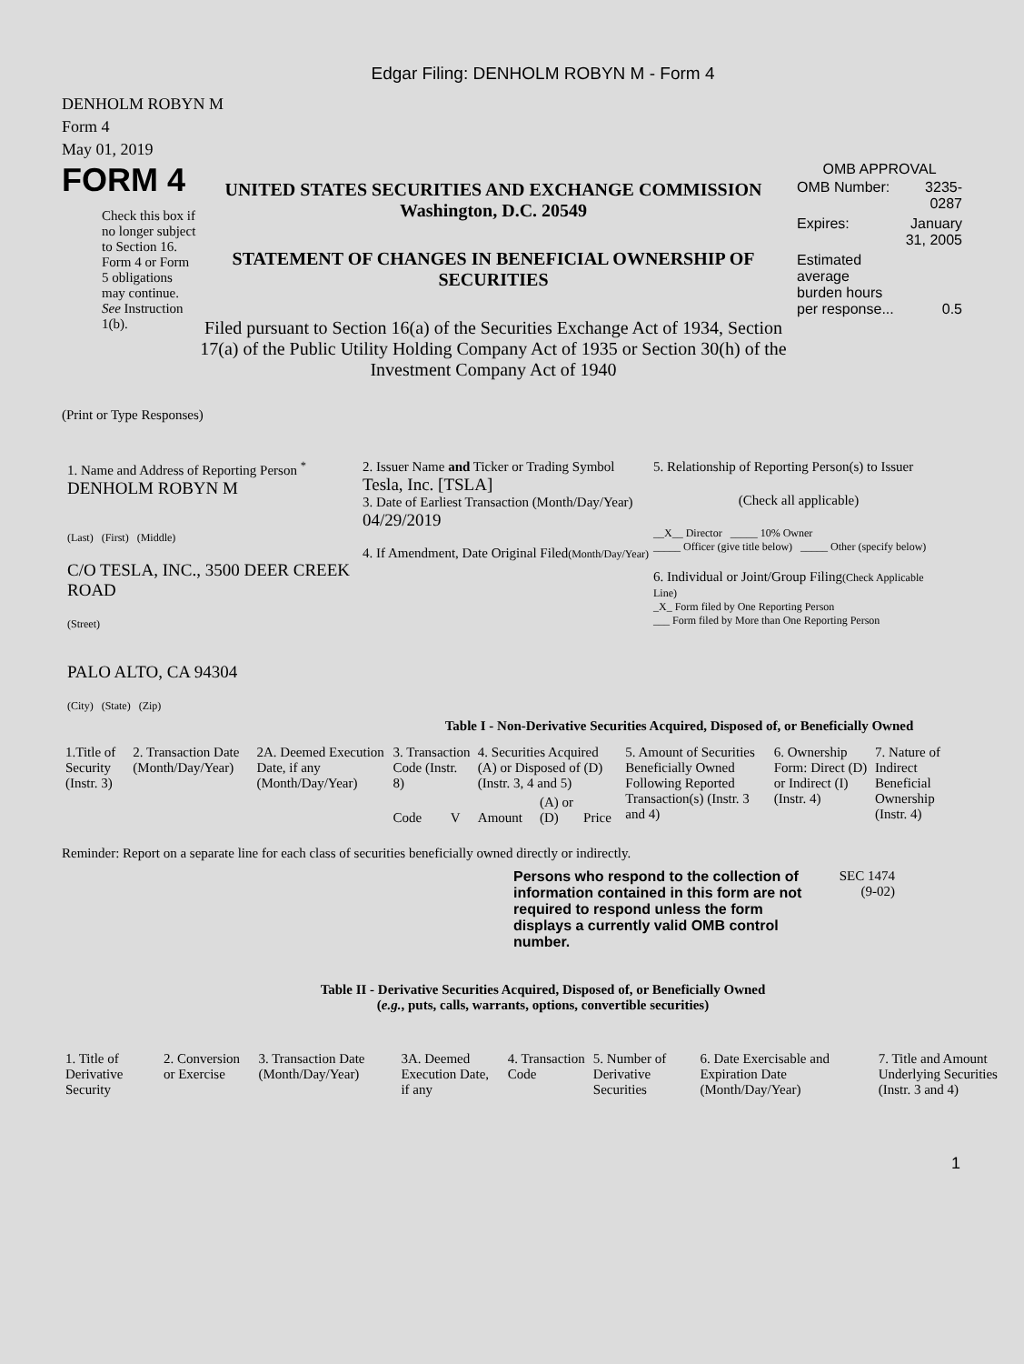Edgar Filing: DENHOLM ROBYN M - Form 4
DENHOLM ROBYN M
Form 4
May 01, 2019
FORM 4
Check this box if no longer subject to Section 16. Form 4 or Form 5 obligations may continue. See Instruction 1(b).
UNITED STATES SECURITIES AND EXCHANGE COMMISSION
Washington, D.C. 20549
STATEMENT OF CHANGES IN BENEFICIAL OWNERSHIP OF SECURITIES
Filed pursuant to Section 16(a) of the Securities Exchange Act of 1934, Section 17(a) of the Public Utility Holding Company Act of 1935 or Section 30(h) of the Investment Company Act of 1940
OMB APPROVAL
| OMB Number: | 3235-0287 |
| Expires: | January 31, 2005 |
| Estimated average burden hours per response... | 0.5 |
(Print or Type Responses)
1. Name and Address of Reporting Person <sup>*</sup>
DENHOLM ROBYN M
(Last) (First) (Middle)
C/O TESLA, INC., 3500 DEER CREEK ROAD
(Street)
PALO ALTO, CA 94304
(City) (State) (Zip)
2. Issuer Name and Ticker or Trading Symbol
Tesla, Inc. [TSLA]
3. Date of Earliest Transaction (Month/Day/Year)
04/29/2019
4. If Amendment, Date Original Filed(Month/Day/Year)
5. Relationship of Reporting Person(s) to Issuer
(Check all applicable)
__X__ Director _____ 10% Owner
_____ Officer (give title below) _____ Other (specify below)
6. Individual or Joint/Group Filing(Check Applicable Line)
_X_ Form filed by One Reporting Person
___ Form filed by More than One Reporting Person
Table I - Non-Derivative Securities Acquired, Disposed of, or Beneficially Owned
| 1.Title of Security (Instr. 3) | 2. Transaction Date (Month/Day/Year) | 2A. Deemed Execution Date, if any (Month/Day/Year) | 3. Transaction Code (Instr. 8) | | 4. Securities Acquired (A) or Disposed of (D) (Instr. 3, 4 and 5) | | | 5. Amount of Securities Beneficially Owned Following Reported Transaction(s) (Instr. 3 and 4) | 6. Ownership Form: Direct (D) or Indirect (I) (Instr. 4) | 7. Nature of Indirect Beneficial Ownership (Instr. 4) |
| --- | --- | --- | --- | --- | --- | --- | --- | --- | --- | --- |
| | | | Code | V | Amount | (A) or (D) | Price | | | |
Reminder: Report on a separate line for each class of securities beneficially owned directly or indirectly.
Persons who respond to the collection of information contained in this form are not required to respond unless the form displays a currently valid OMB control number.
SEC 1474 (9-02)
Table II - Derivative Securities Acquired, Disposed of, or Beneficially Owned
(e.g., puts, calls, warrants, options, convertible securities)
| 1. Title of Derivative Security | 2. Conversion or Exercise | 3. Transaction Date (Month/Day/Year) | 3A. Deemed Execution Date, if any | 4. Transaction Code | 5. Number of Derivative Securities | 6. Date Exercisable and Expiration Date (Month/Day/Year) | 7. Title and Amount Underlying Securities (Instr. 3 and 4) |
| --- | --- | --- | --- | --- | --- | --- | --- |
1